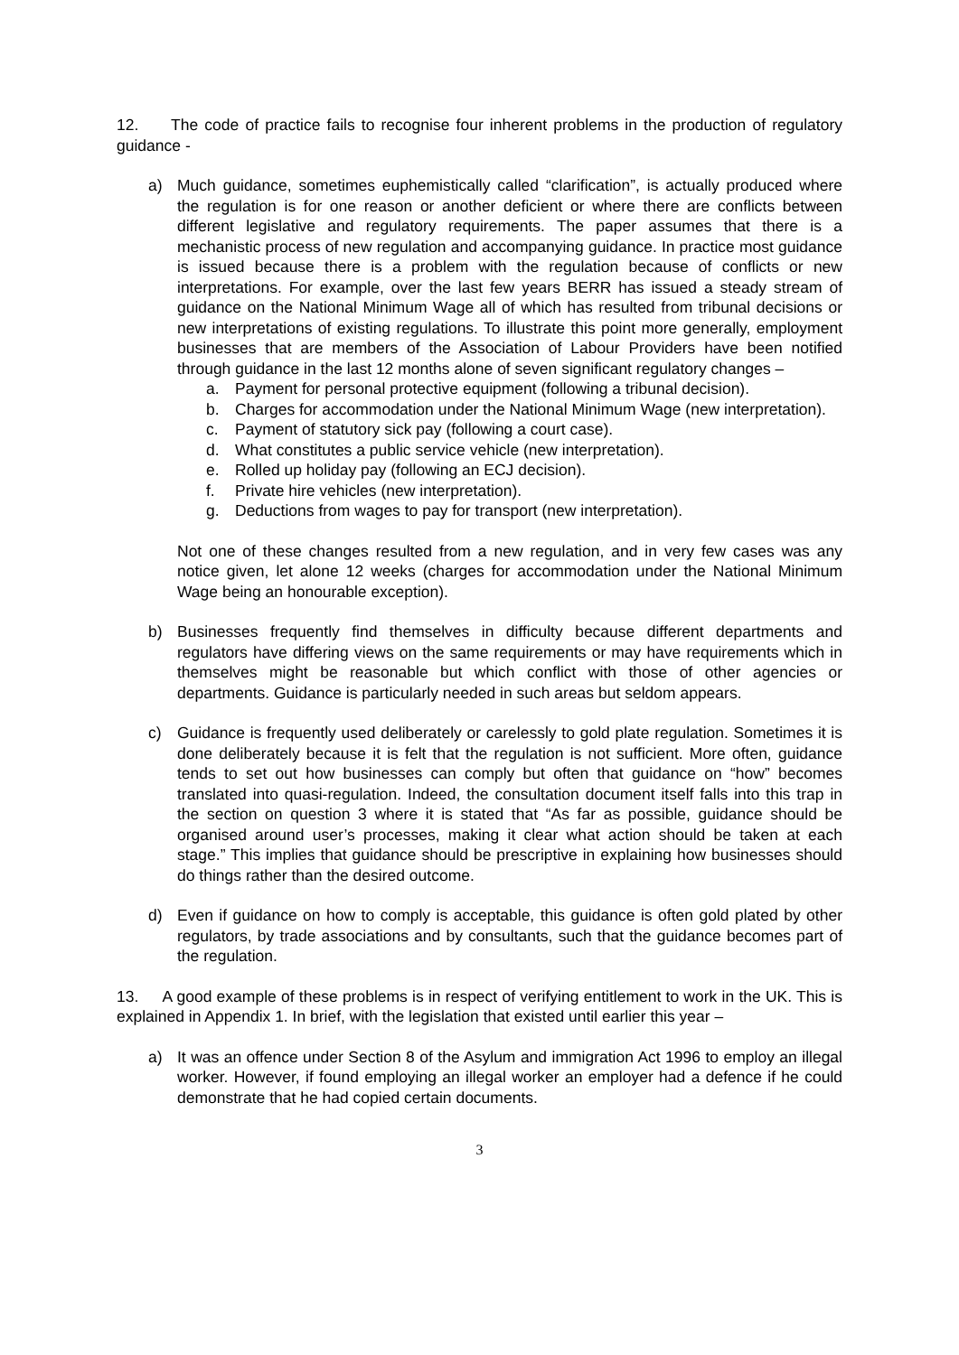12. The code of practice fails to recognise four inherent problems in the production of regulatory guidance -
a) Much guidance, sometimes euphemistically called “clarification”, is actually produced where the regulation is for one reason or another deficient or where there are conflicts between different legislative and regulatory requirements. The paper assumes that there is a mechanistic process of new regulation and accompanying guidance. In practice most guidance is issued because there is a problem with the regulation because of conflicts or new interpretations. For example, over the last few years BERR has issued a steady stream of guidance on the National Minimum Wage all of which has resulted from tribunal decisions or new interpretations of existing regulations. To illustrate this point more generally, employment businesses that are members of the Association of Labour Providers have been notified through guidance in the last 12 months alone of seven significant regulatory changes –
a. Payment for personal protective equipment (following a tribunal decision).
b. Charges for accommodation under the National Minimum Wage (new interpretation).
c. Payment of statutory sick pay (following a court case).
d. What constitutes a public service vehicle (new interpretation).
e. Rolled up holiday pay (following an ECJ decision).
f. Private hire vehicles (new interpretation).
g. Deductions from wages to pay for transport (new interpretation).
Not one of these changes resulted from a new regulation, and in very few cases was any notice given, let alone 12 weeks (charges for accommodation under the National Minimum Wage being an honourable exception).
b) Businesses frequently find themselves in difficulty because different departments and regulators have differing views on the same requirements or may have requirements which in themselves might be reasonable but which conflict with those of other agencies or departments. Guidance is particularly needed in such areas but seldom appears.
c) Guidance is frequently used deliberately or carelessly to gold plate regulation. Sometimes it is done deliberately because it is felt that the regulation is not sufficient. More often, guidance tends to set out how businesses can comply but often that guidance on “how” becomes translated into quasi-regulation. Indeed, the consultation document itself falls into this trap in the section on question 3 where it is stated that “As far as possible, guidance should be organised around user’s processes, making it clear what action should be taken at each stage.” This implies that guidance should be prescriptive in explaining how businesses should do things rather than the desired outcome.
d) Even if guidance on how to comply is acceptable, this guidance is often gold plated by other regulators, by trade associations and by consultants, such that the guidance becomes part of the regulation.
13. A good example of these problems is in respect of verifying entitlement to work in the UK. This is explained in Appendix 1. In brief, with the legislation that existed until earlier this year –
a) It was an offence under Section 8 of the Asylum and immigration Act 1996 to employ an illegal worker. However, if found employing an illegal worker an employer had a defence if he could demonstrate that he had copied certain documents.
3